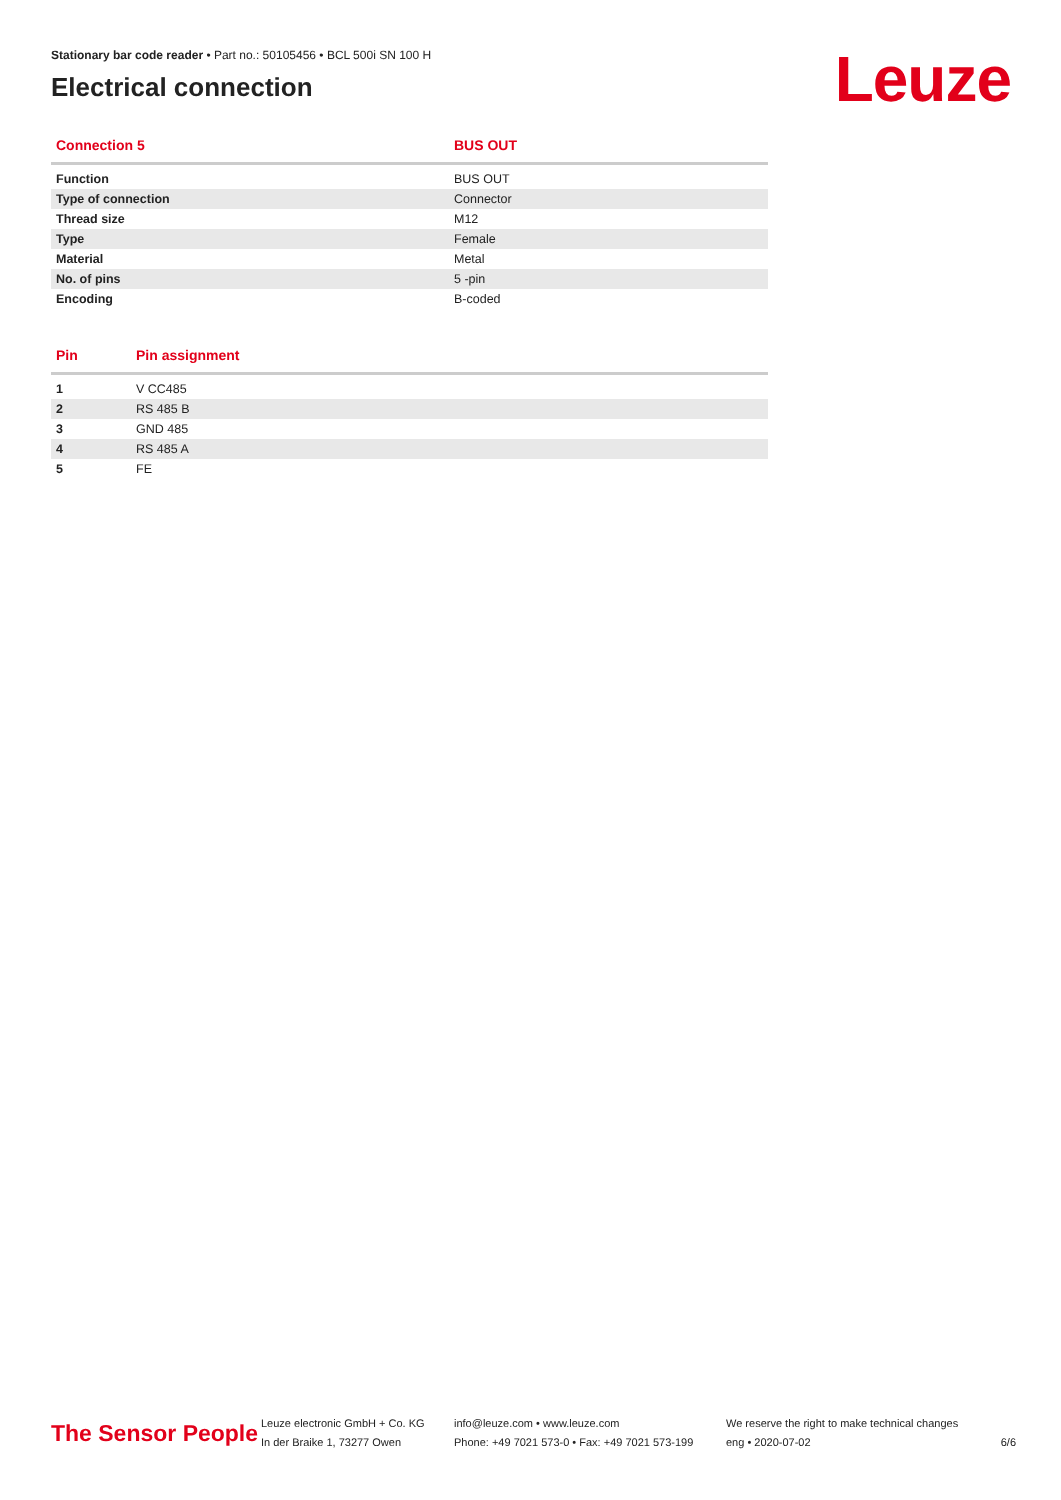Stationary bar code reader • Part no.: 50105456 • BCL 500i SN 100 H
Electrical connection
Leuze
| Connection 5 | BUS OUT |
| --- | --- |
| Function | BUS OUT |
| Type of connection | Connector |
| Thread size | M12 |
| Type | Female |
| Material | Metal |
| No. of pins | 5 -pin |
| Encoding | B-coded |
| Pin | Pin assignment |
| --- | --- |
| 1 | V CC485 |
| 2 | RS 485 B |
| 3 | GND 485 |
| 4 | RS 485 A |
| 5 | FE |
The Sensor People
Leuze electronic GmbH + Co. KG
In der Braike 1, 73277 Owen
info@leuze.com • www.leuze.com
Phone: +49 7021 573-0 • Fax: +49 7021 573-199
We reserve the right to make technical changes
eng • 2020-07-02
6/6